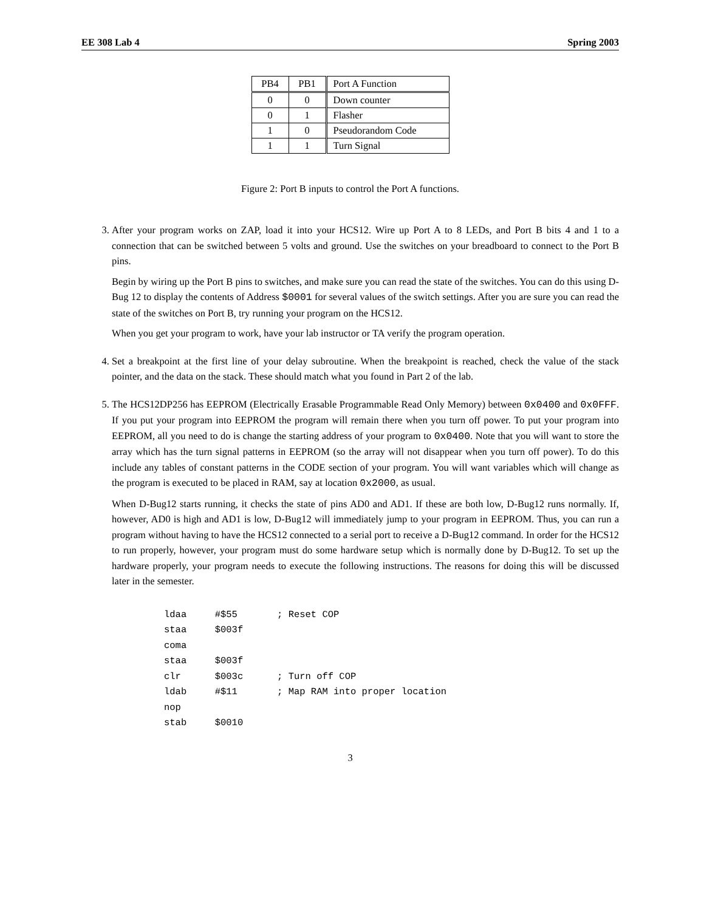EE 308 Lab 4 Spring 2003
| PB4 | PB1 | Port A Function |
| --- | --- | --- |
| 0 | 0 | Down counter |
| 0 | 1 | Flasher |
| 1 | 0 | Pseudorandom Code |
| 1 | 1 | Turn Signal |
Figure 2: Port B inputs to control the Port A functions.
3. After your program works on ZAP, load it into your HCS12. Wire up Port A to 8 LEDs, and Port B bits 4 and 1 to a connection that can be switched between 5 volts and ground. Use the switches on your breadboard to connect to the Port B pins.
Begin by wiring up the Port B pins to switches, and make sure you can read the state of the switches. You can do this using D-Bug 12 to display the contents of Address $0001 for several values of the switch settings. After you are sure you can read the state of the switches on Port B, try running your program on the HCS12.
When you get your program to work, have your lab instructor or TA verify the program operation.
4. Set a breakpoint at the first line of your delay subroutine. When the breakpoint is reached, check the value of the stack pointer, and the data on the stack. These should match what you found in Part 2 of the lab.
5. The HCS12DP256 has EEPROM (Electrically Erasable Programmable Read Only Memory) between 0x0400 and 0x0FFF. If you put your program into EEPROM the program will remain there when you turn off power. To put your program into EEPROM, all you need to do is change the starting address of your program to 0x0400. Note that you will want to store the array which has the turn signal patterns in EEPROM (so the array will not disappear when you turn off power). To do this include any tables of constant patterns in the CODE section of your program. You will want variables which will change as the program is executed to be placed in RAM, say at location 0x2000, as usual.
When D-Bug12 starts running, it checks the state of pins AD0 and AD1. If these are both low, D-Bug12 runs normally. If, however, AD0 is high and AD1 is low, D-Bug12 will immediately jump to your program in EEPROM. Thus, you can run a program without having to have the HCS12 connected to a serial port to receive a D-Bug12 command. In order for the HCS12 to run properly, however, your program must do some hardware setup which is normally done by D-Bug12. To set up the hardware properly, your program needs to execute the following instructions. The reasons for doing this will be discussed later in the semester.
ldaa     #$55       ; Reset COP
staa     $003f
coma
staa     $003f
clr      $003c      ; Turn off COP
ldab     #$11       ; Map RAM into proper location
nop
stab     $0010
3